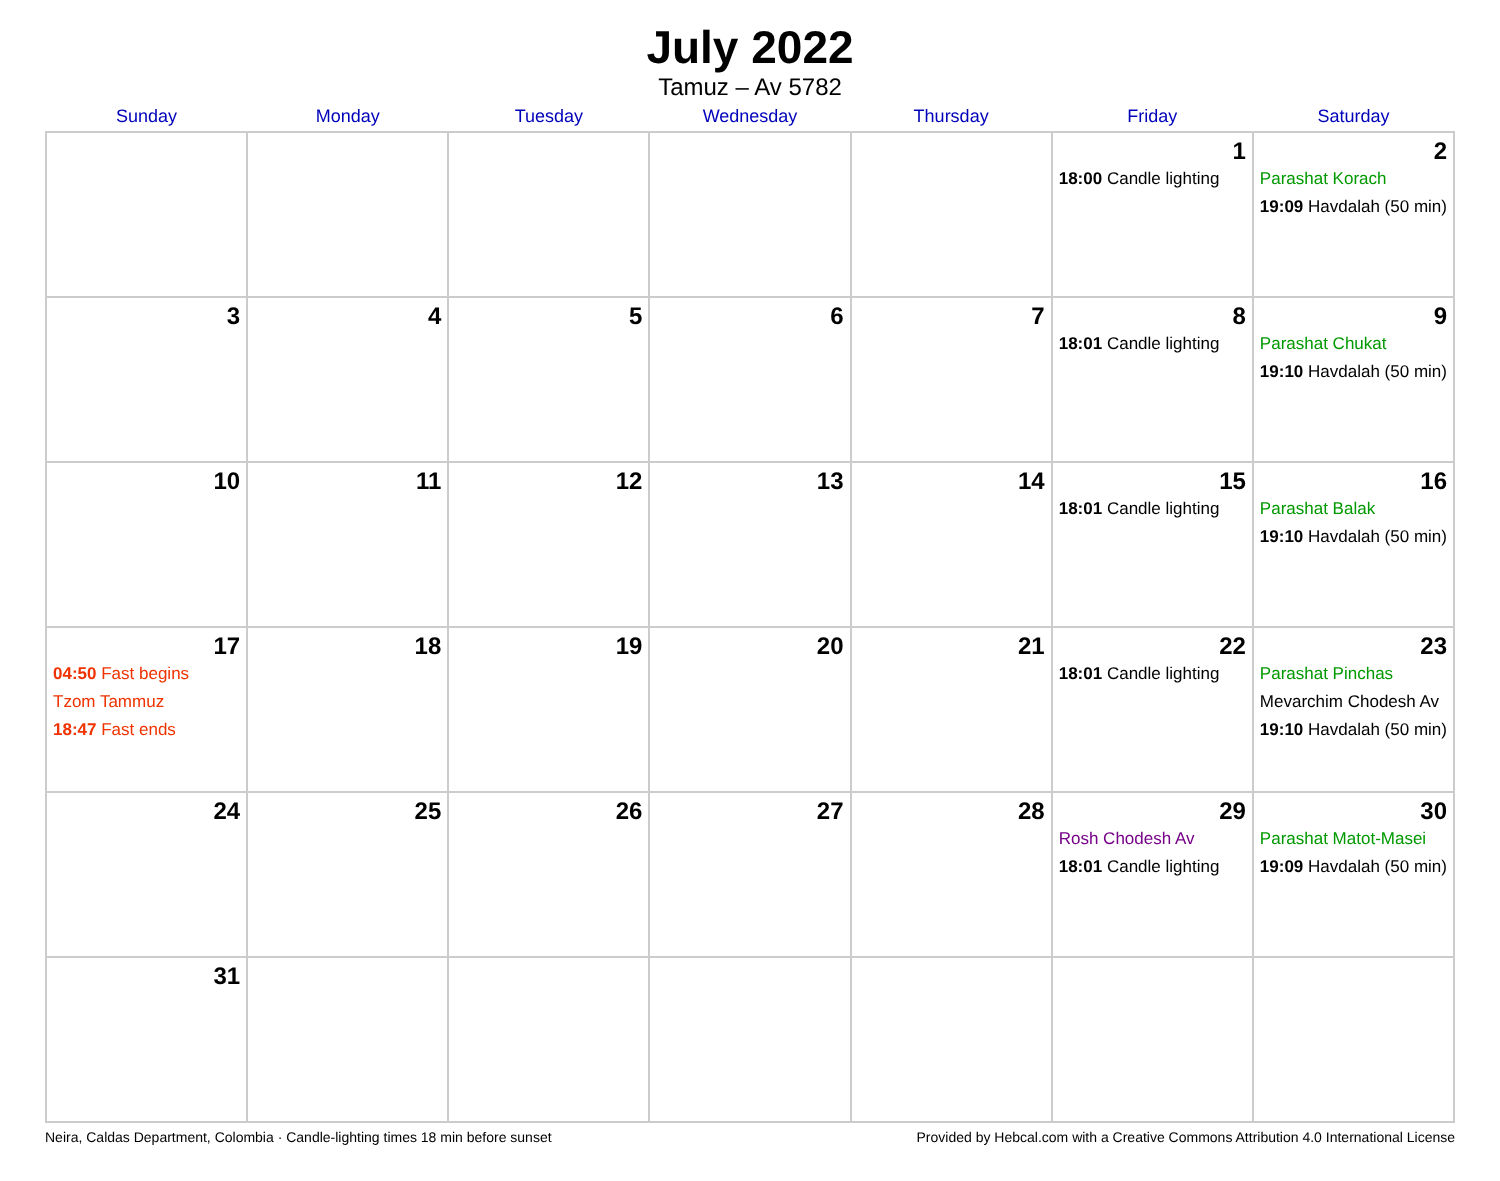July 2022
Tamuz – Av 5782
| Sunday | Monday | Tuesday | Wednesday | Thursday | Friday | Saturday |
| --- | --- | --- | --- | --- | --- | --- |
| | | | | | 1 18:00 Candle lighting | 2 Parashat Korach 19:09 Havdalah (50 min) |
| 3 | 4 | 5 | 6 | 7 | 8 18:01 Candle lighting | 9 Parashat Chukat 19:10 Havdalah (50 min) |
| 10 | 11 | 12 | 13 | 14 | 15 18:01 Candle lighting | 16 Parashat Balak 19:10 Havdalah (50 min) |
| 17 04:50 Fast begins Tzom Tammuz 18:47 Fast ends | 18 | 19 | 20 | 21 | 22 18:01 Candle lighting | 23 Parashat Pinchas Mevarchim Chodesh Av 19:10 Havdalah (50 min) |
| 24 | 25 | 26 | 27 | 28 | 29 Rosh Chodesh Av 18:01 Candle lighting | 30 Parashat Matot-Masei 19:09 Havdalah (50 min) |
| 31 | | | | | | |
Neira, Caldas Department, Colombia · Candle-lighting times 18 min before sunset Provided by Hebcal.com with a Creative Commons Attribution 4.0 International License